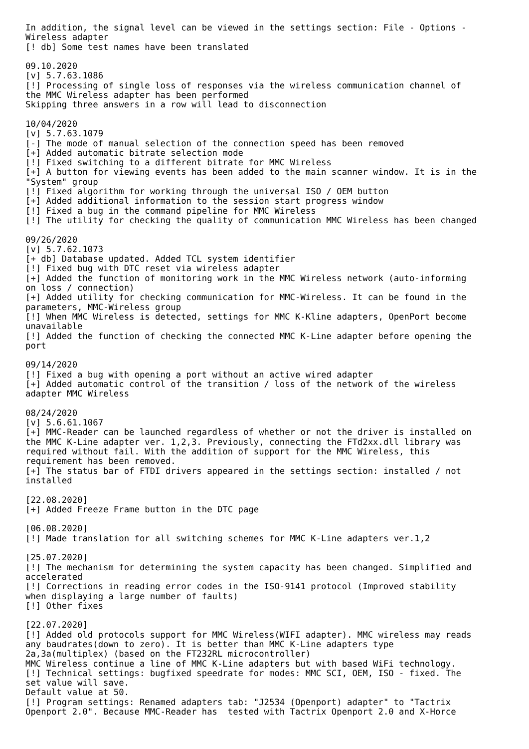In addition, the signal level can be viewed in the settings section: File - Options -
Wireless adapter
[! db] Some test names have been translated

09.10.2020
[v] 5.7.63.1086
[!] Processing of single loss of responses via the wireless communication channel of
the MMC Wireless adapter has been performed
Skipping three answers in a row will lead to disconnection

10/04/2020
[v] 5.7.63.1079
[-] The mode of manual selection of the connection speed has been removed
[+] Added automatic bitrate selection mode
[!] Fixed switching to a different bitrate for MMC Wireless
[+] A button for viewing events has been added to the main scanner window. It is in the
"System" group
[!] Fixed algorithm for working through the universal ISO / OEM button
[+] Added additional information to the session start progress window
[!] Fixed a bug in the command pipeline for MMC Wireless
[!] The utility for checking the quality of communication MMC Wireless has been changed

09/26/2020
[v] 5.7.62.1073
[+ db] Database updated. Added TCL system identifier
[!] Fixed bug with DTC reset via wireless adapter
[+] Added the function of monitoring work in the MMC Wireless network (auto-informing
on loss / connection)
[+] Added utility for checking communication for MMC-Wireless. It can be found in the
parameters, MMC-Wireless group
[!] When MMC Wireless is detected, settings for MMC K-Kline adapters, OpenPort become
unavailable
[!] Added the function of checking the connected MMC K-Line adapter before opening the
port

09/14/2020
[!] Fixed a bug with opening a port without an active wired adapter
[+] Added automatic control of the transition / loss of the network of the wireless
adapter MMC Wireless

08/24/2020
[v] 5.6.61.1067
[+] MMC-Reader can be launched regardless of whether or not the driver is installed on
the MMC K-Line adapter ver. 1,2,3. Previously, connecting the FTd2xx.dll library was
required without fail. With the addition of support for the MMC Wireless, this
requirement has been removed.
[+] The status bar of FTDI drivers appeared in the settings section: installed / not
installed

[22.08.2020]
[+] Added Freeze Frame button in the DTC page

[06.08.2020]
[!] Made translation for all switching schemes for MMC K-Line adapters ver.1,2

[25.07.2020]
[!] The mechanism for determining the system capacity has been changed. Simplified and
accelerated
[!] Corrections in reading error codes in the ISO-9141 protocol (Improved stability
when displaying a large number of faults)
[!] Other fixes

[22.07.2020]
[!] Added old protocols support for MMC Wireless(WIFI adapter). MMC wireless may reads
any baudrates(down to zero). It is better than MMC K-Line adapters type
2a,3a(multiplex) (based on the FT232RL microcontroller)
MMC Wireless continue a line of MMC K-Line adapters but with based WiFi technology.
[!] Technical settings: bugfixed speedrate for modes: MMC SCI, OEM, ISO - fixed. The
set value will save.
Default value at 50.
[!] Program settings: Renamed adapters tab: "J2534 (Openport) adapter" to "Tactrix
Openport 2.0". Because MMC-Reader has  tested with Tactrix Openport 2.0 and X-Horce